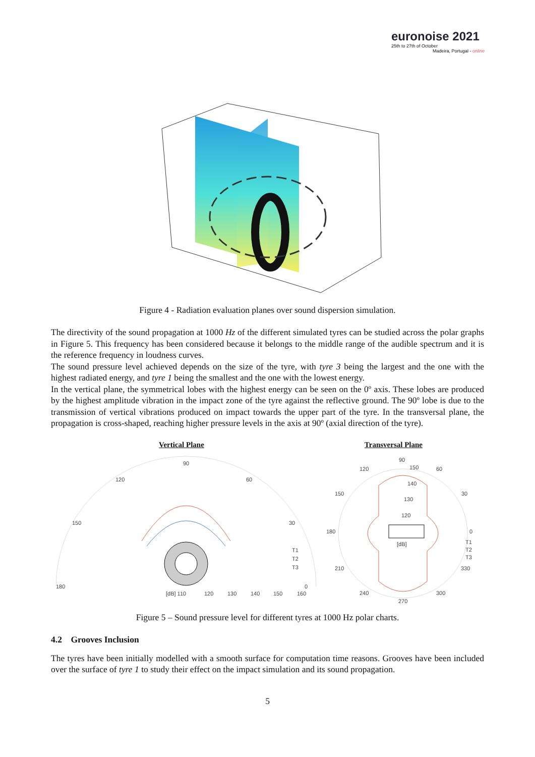euronoise 2021
25th to 27th of October
Madeira, Portugal - online
Figure 4 - Radiation evaluation planes over sound dispersion simulation.
The directivity of the sound propagation at 1000 Hz of the different simulated tyres can be studied across the polar graphs in Figure 5. This frequency has been considered because it belongs to the middle range of the audible spectrum and it is the reference frequency in loudness curves.
The sound pressure level achieved depends on the size of the tyre, with tyre 3 being the largest and the one with the highest radiated energy, and tyre 1 being the smallest and the one with the lowest energy.
In the vertical plane, the symmetrical lobes with the highest energy can be seen on the 0º axis. These lobes are produced by the highest amplitude vibration in the impact zone of the tyre against the reflective ground. The 90º lobe is due to the transmission of vertical vibrations produced on impact towards the upper part of the tyre. In the transversal plane, the propagation is cross-shaped, reaching higher pressure levels in the axis at 90º (axial direction of the tyre).
Vertical Plane Transversal Plane
90
120
60
150
30
180
0
[dB] 110
120
130
140
150
160
T1
T2
T3
90
150
120
60
150
30
180
0
140
130
120
[dB]
210
330
240
300
270
T1
T2
T3
Figure 5 – Sound pressure level for different tyres at 1000 Hz polar charts.
4.2 Grooves Inclusion
The tyres have been initially modelled with a smooth surface for computation time reasons. Grooves have been included over the surface of tyre 1 to study their effect on the impact simulation and its sound propagation.
5